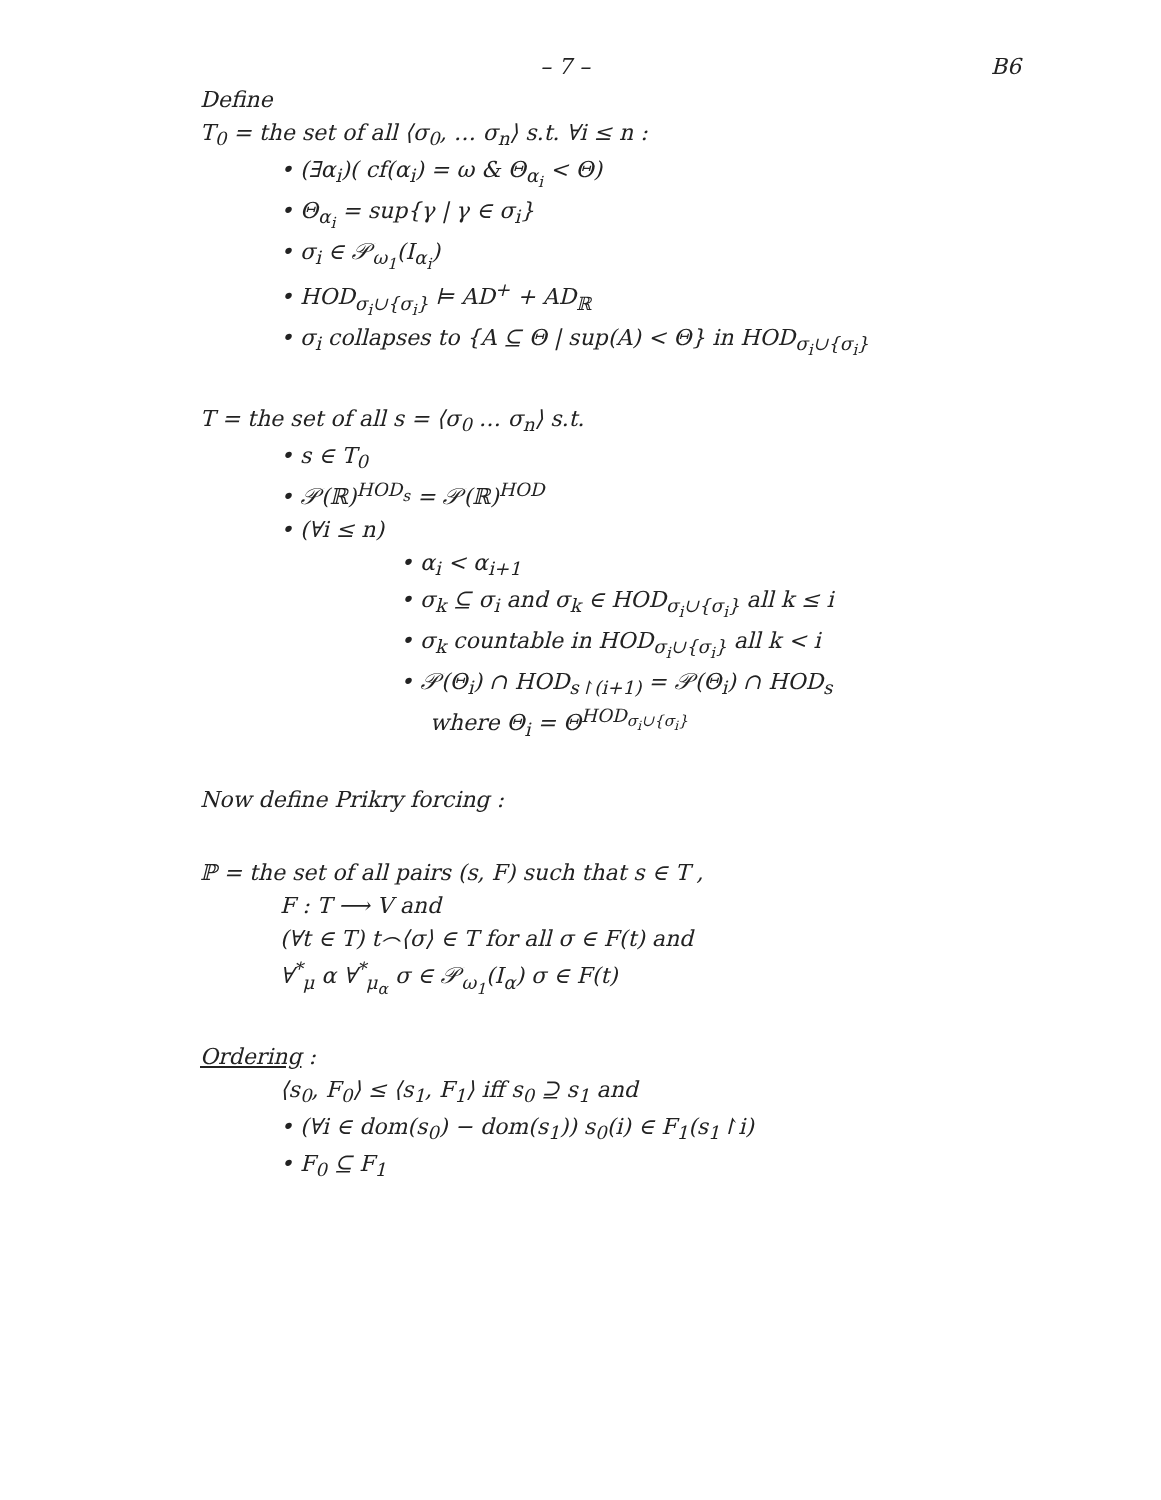– 7 – B6
Define
T<sub>0</sub> = the set of all ⟨σ<sub>0</sub>, … σ<sub>n</sub>⟩ s.t. ∀i ≤ n :
• (∃α<sub>i</sub>)( cf(α<sub>i</sub>) = ω & Θ<sub>α<sub>i</sub></sub> < Θ)
• Θ<sub>α<sub>i</sub></sub> = sup{γ | γ ∈ σ<sub>i</sub>}
• σ<sub>i</sub> ∈ 𝒫<sub>ω<sub>1</sub></sub>(I<sub>α<sub>i</sub></sub>)
• HOD<sub>σ<sub>i</sub>∪{σ<sub>i</sub>}</sub> ⊨ AD<sup>+</sup> + AD<sub>ℝ</sub>
• σ<sub>i</sub> collapses to {A ⊆ Θ | sup(A) < Θ} in HOD<sub>σ<sub>i</sub>∪{σ<sub>i</sub>}</sub>
T = the set of all s = ⟨σ<sub>0</sub> … σ<sub>n</sub>⟩ s.t.
• s ∈ T<sub>0</sub>
• 𝒫(ℝ)<sup>HOD<sub>s</sub></sup> = 𝒫(ℝ)<sup>HOD</sup>
• (∀i ≤ n)
• α<sub>i</sub> < α<sub>i+1</sub>
• σ<sub>k</sub> ⊆ σ<sub>i</sub> and σ<sub>k</sub> ∈ HOD<sub>σ<sub>i</sub>∪{σ<sub>i</sub>}</sub> all k ≤ i
• σ<sub>k</sub> countable in HOD<sub>σ<sub>i</sub>∪{σ<sub>i</sub>}</sub> all k < i
• 𝒫(Θ<sub>i</sub>) ∩ HOD<sub>s↾(i+1)</sub> = 𝒫(Θ<sub>i</sub>) ∩ HOD<sub>s</sub>
where Θ<sub>i</sub> = Θ<sup>HOD<sub>σ<sub>i</sub>∪{σ<sub>i</sub>}</sub></sup>
Now define Prikry forcing :
ℙ = the set of all pairs (s, F) such that s ∈ T ,
F : T ⟶ V and
(∀t ∈ T) t⌢⟨σ⟩ ∈ T for all σ ∈ F(t) and
∀<sup>*</sup><sub>μ</sub> α ∀<sup>*</sup><sub>μ<sub>α</sub></sub> σ ∈ 𝒫<sub>ω<sub>1</sub></sub>(I<sub>α</sub>) σ ∈ F(t)
Ordering :
⟨s<sub>0</sub>, F<sub>0</sub>⟩ ≤ ⟨s<sub>1</sub>, F<sub>1</sub>⟩ iff s<sub>0</sub> ⊇ s<sub>1</sub> and
• (∀i ∈ dom(s<sub>0</sub>) − dom(s<sub>1</sub>)) s<sub>0</sub>(i) ∈ F<sub>1</sub>(s<sub>1</sub>↾i)
• F<sub>0</sub> ⊆ F<sub>1</sub>